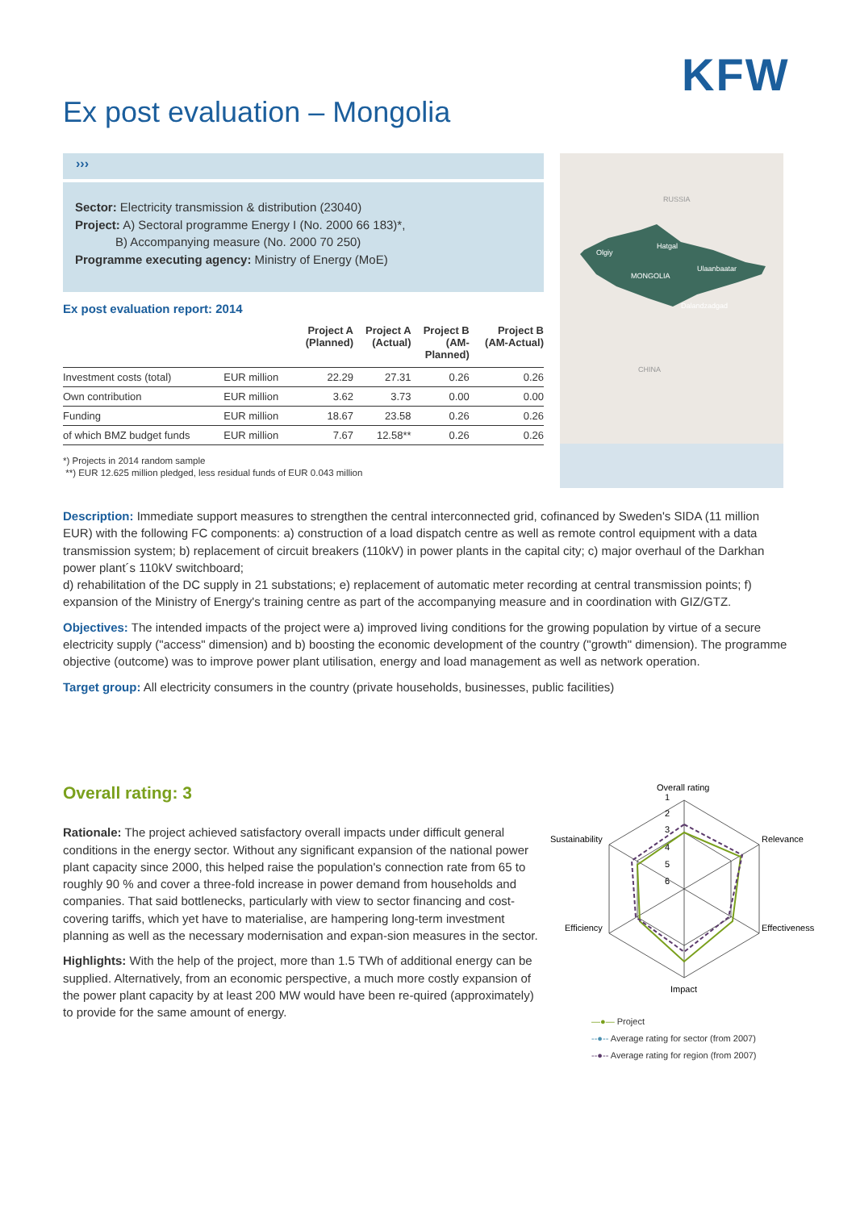KFW
Ex post evaluation – Mongolia
›››
Sector: Electricity transmission & distribution (23040)
Project: A) Sectoral programme Energy I (No. 2000 66 183)*,
B) Accompanying measure (No. 2000 70 250)
Programme executing agency: Ministry of Energy (MoE)
Ex post evaluation report: 2014
| | | Project A (Planned) | Project A (Actual) | Project B (AM- Planned) | Project B (AM-Actual) |
| --- | --- | --- | --- | --- | --- |
| Investment costs (total) | EUR million | 22.29 | 27.31 | 0.26 | 0.26 |
| Own contribution | EUR million | 3.62 | 3.73 | 0.00 | 0.00 |
| Funding | EUR million | 18.67 | 23.58 | 0.26 | 0.26 |
| of which BMZ budget funds | EUR million | 7.67 | 12.58** | 0.26 | 0.26 |
*) Projects in 2014 random sample
**) EUR 12.625 million pledged, less residual funds of EUR 0.043 million
RUSSIA
Olgiy
Hatgal
MONGOLIA
Ulaanbaatar
Dalandzadgad
CHINA
Description: Immediate support measures to strengthen the central interconnected grid, cofinanced by Sweden's SIDA (11 million EUR) with the following FC components: a) construction of a load dispatch centre as well as remote control equipment with a data transmission system; b) replacement of circuit breakers (110kV) in power plants in the capital city; c) major overhaul of the Darkhan power plant´s 110kV switchboard;
d) rehabilitation of the DC supply in 21 substations; e) replacement of automatic meter recording at central transmission points; f) expansion of the Ministry of Energy's training centre as part of the accompanying measure and in coordination with GIZ/GTZ.
Objectives: The intended impacts of the project were a) improved living conditions for the growing population by virtue of a secure electricity supply ("access" dimension) and b) boosting the economic development of the country ("growth" dimension). The programme objective (outcome) was to improve power plant utilisation, energy and load management as well as network operation.
Target group: All electricity consumers in the country (private households, businesses, public facilities)
Overall rating: 3
Rationale: The project achieved satisfactory overall impacts under difficult general conditions in the energy sector. Without any significant expansion of the national power plant capacity since 2000, this helped raise the population's connection rate from 65 to roughly 90 % and cover a three-fold increase in power demand from households and companies. That said bottlenecks, particularly with view to sector financing and cost-covering tariffs, which yet have to materialise, are hampering long-term investment planning as well as the necessary modernisation and expan-sion measures in the sector.
Highlights: With the help of the project, more than 1.5 TWh of additional energy can be supplied. Alternatively, from an economic perspective, a much more costly expansion of the power plant capacity by at least 200 MW would have been re-quired (approximately) to provide for the same amount of energy.
Overall rating
1
2
3
4
5
6
Sustainability
Relevance
Efficiency
Effectiveness
Impact
—●— Project
--●-- Average rating for sector (from 2007)
--●-- Average rating for region (from 2007)